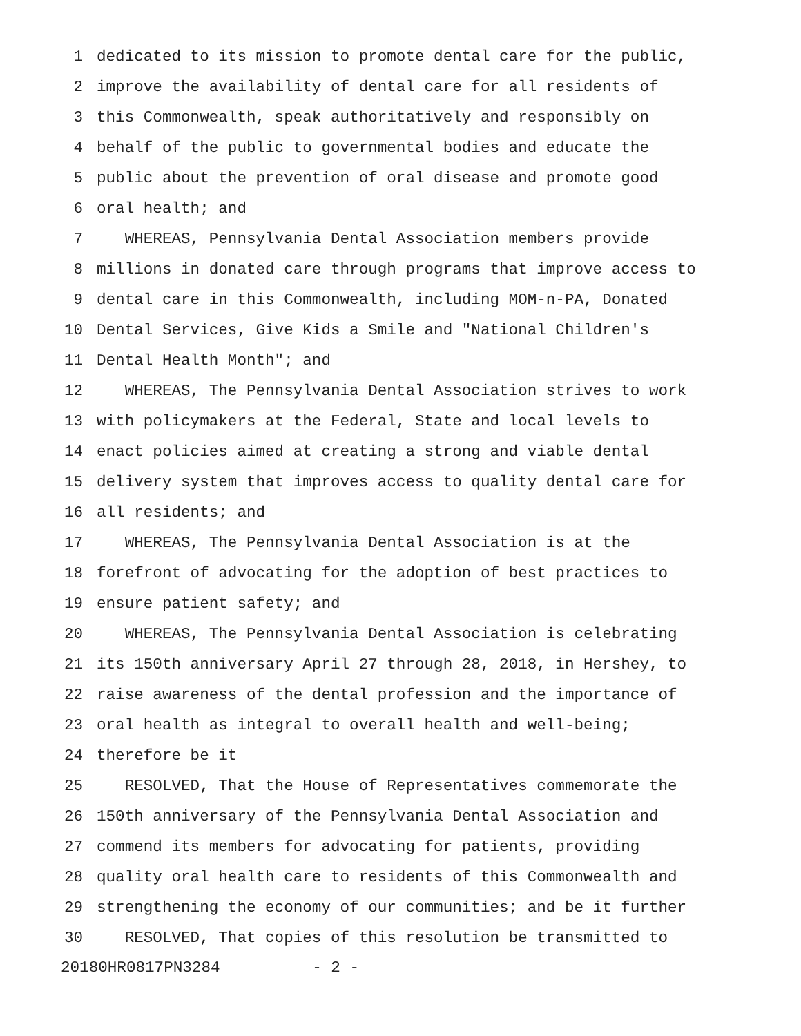1 dedicated to its mission to promote dental care for the public,
2 improve the availability of dental care for all residents of
3 this Commonwealth, speak authoritatively and responsibly on
4 behalf of the public to governmental bodies and educate the
5 public about the prevention of oral disease and promote good
6 oral health; and
7 WHEREAS, Pennsylvania Dental Association members provide
8 millions in donated care through programs that improve access to
9 dental care in this Commonwealth, including MOM-n-PA, Donated
10 Dental Services, Give Kids a Smile and "National Children's
11 Dental Health Month"; and
12 WHEREAS, The Pennsylvania Dental Association strives to work
13 with policymakers at the Federal, State and local levels to
14 enact policies aimed at creating a strong and viable dental
15 delivery system that improves access to quality dental care for
16 all residents; and
17 WHEREAS, The Pennsylvania Dental Association is at the
18 forefront of advocating for the adoption of best practices to
19 ensure patient safety; and
20 WHEREAS, The Pennsylvania Dental Association is celebrating
21 its 150th anniversary April 27 through 28, 2018, in Hershey, to
22 raise awareness of the dental profession and the importance of
23 oral health as integral to overall health and well-being;
24 therefore be it
25 RESOLVED, That the House of Representatives commemorate the
26 150th anniversary of the Pennsylvania Dental Association and
27 commend its members for advocating for patients, providing
28 quality oral health care to residents of this Commonwealth and
29 strengthening the economy of our communities; and be it further
30 RESOLVED, That copies of this resolution be transmitted to
20180HR0817PN3284 - 2 -